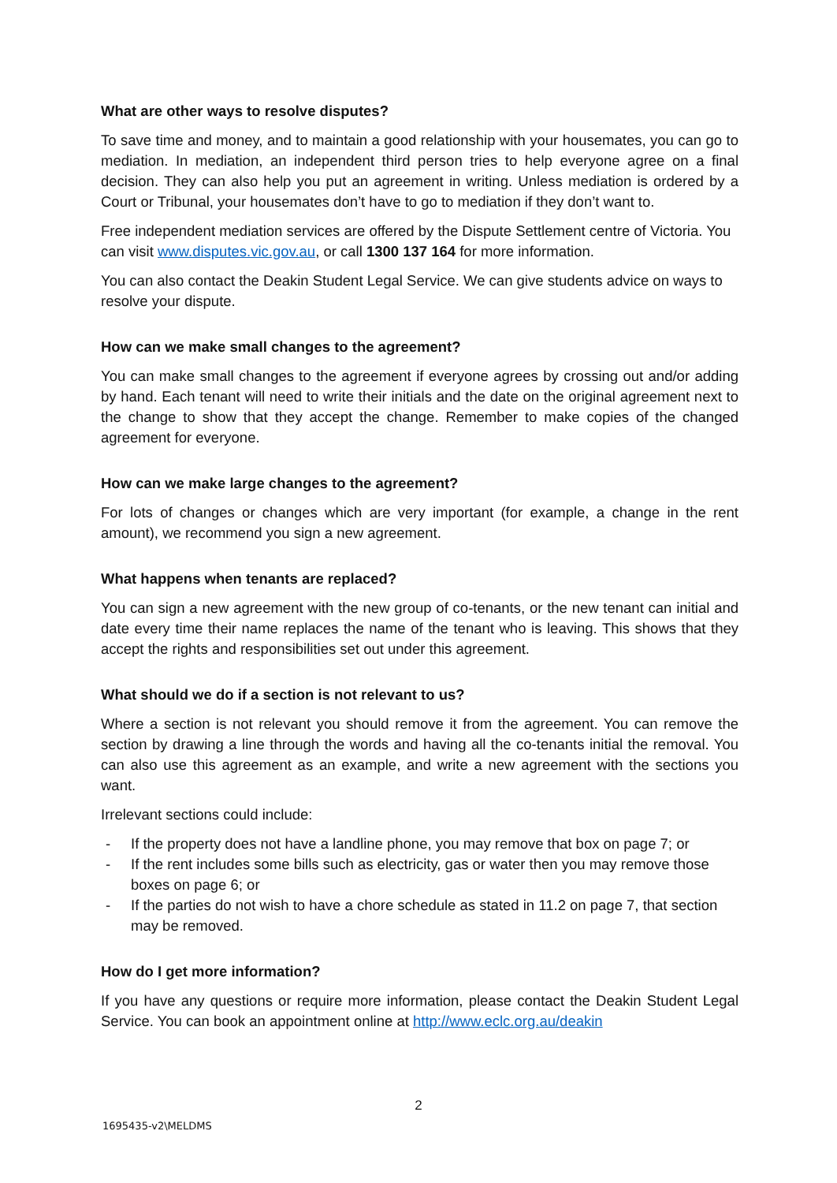What are other ways to resolve disputes?
To save time and money, and to maintain a good relationship with your housemates, you can go to mediation. In mediation, an independent third person tries to help everyone agree on a final decision. They can also help you put an agreement in writing. Unless mediation is ordered by a Court or Tribunal, your housemates don’t have to go to mediation if they don’t want to.
Free independent mediation services are offered by the Dispute Settlement centre of Victoria. You can visit www.disputes.vic.gov.au, or call 1300 137 164 for more information.
You can also contact the Deakin Student Legal Service. We can give students advice on ways to resolve your dispute.
How can we make small changes to the agreement?
You can make small changes to the agreement if everyone agrees by crossing out and/or adding by hand. Each tenant will need to write their initials and the date on the original agreement next to the change to show that they accept the change. Remember to make copies of the changed agreement for everyone.
How can we make large changes to the agreement?
For lots of changes or changes which are very important (for example, a change in the rent amount), we recommend you sign a new agreement.
What happens when tenants are replaced?
You can sign a new agreement with the new group of co-tenants, or the new tenant can initial and date every time their name replaces the name of the tenant who is leaving. This shows that they accept the rights and responsibilities set out under this agreement.
What should we do if a section is not relevant to us?
Where a section is not relevant you should remove it from the agreement. You can remove the section by drawing a line through the words and having all the co-tenants initial the removal. You can also use this agreement as an example, and write a new agreement with the sections you want.
Irrelevant sections could include:
- If the property does not have a landline phone, you may remove that box on page 7; or
- If the rent includes some bills such as electricity, gas or water then you may remove those boxes on page 6; or
- If the parties do not wish to have a chore schedule as stated in 11.2 on page 7, that section may be removed.
How do I get more information?
If you have any questions or require more information, please contact the Deakin Student Legal Service. You can book an appointment online at http://www.eclc.org.au/deakin
2
1695435-v2\MELDMS